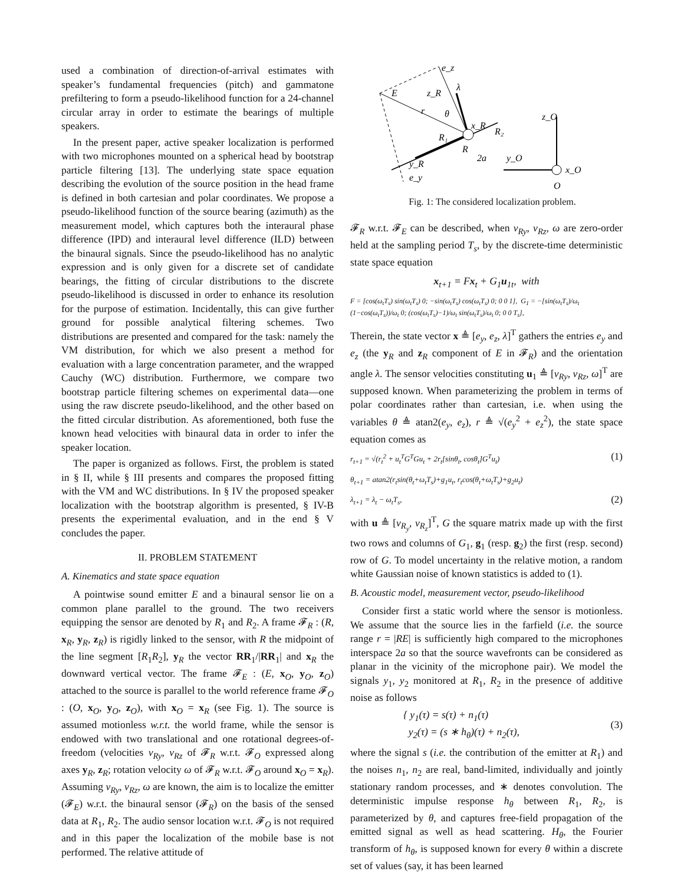used a combination of direction-of-arrival estimates with speaker’s fundamental frequencies (pitch) and gammatone prefiltering to form a pseudo-likelihood function for a 24-channel circular array in order to estimate the bearings of multiple speakers.
In the present paper, active speaker localization is performed with two microphones mounted on a spherical head by bootstrap particle filtering [13]. The underlying state space equation describing the evolution of the source position in the head frame is defined in both cartesian and polar coordinates. We propose a pseudo-likelihood function of the source bearing (azimuth) as the measurement model, which captures both the interaural phase difference (IPD) and interaural level difference (ILD) between the binaural signals. Since the pseudo-likelihood has no analytic expression and is only given for a discrete set of candidate bearings, the fitting of circular distributions to the discrete pseudo-likelihood is discussed in order to enhance its resolution for the purpose of estimation. Incidentally, this can give further ground for possible analytical filtering schemes. Two distributions are presented and compared for the task: namely the VM distribution, for which we also present a method for evaluation with a large concentration parameter, and the wrapped Cauchy (WC) distribution. Furthermore, we compare two bootstrap particle filtering schemes on experimental data—one using the raw discrete pseudo-likelihood, and the other based on the fitted circular distribution. As aforementioned, both fuse the known head velocities with binaural data in order to infer the speaker location.
The paper is organized as follows. First, the problem is stated in § II, while § III presents and compares the proposed fitting with the VM and WC distributions. In § IV the proposed speaker localization with the bootstrap algorithm is presented, § IV-B presents the experimental evaluation, and in the end § V concludes the paper.
II. PROBLEM STATEMENT
A. Kinematics and state space equation
A pointwise sound emitter E and a binaural sensor lie on a common plane parallel to the ground. The two receivers equipping the sensor are denoted by R<sub>1</sub> and R<sub>2</sub>. A frame 𝓕<sub>R</sub> : (R, x<sub>R</sub>, y<sub>R</sub>, z<sub>R</sub>) is rigidly linked to the sensor, with R the midpoint of the line segment [R<sub>1</sub>R<sub>2</sub>], y<sub>R</sub> the vector RR<sub>1</sub>/|RR<sub>1</sub>| and x<sub>R</sub> the downward vertical vector. The frame 𝓕<sub>E</sub> : (E, x<sub>O</sub>, y<sub>O</sub>, z<sub>O</sub>) attached to the source is parallel to the world reference frame 𝓕<sub>O</sub> : (O, x<sub>O</sub>, y<sub>O</sub>, z<sub>O</sub>), with x<sub>O</sub> = x<sub>R</sub> (see Fig. 1). The source is assumed motionless w.r.t. the world frame, while the sensor is endowed with two translational and one rotational degrees-of-freedom (velocities v<sub>Ry</sub>, v<sub>Rz</sub> of 𝓕<sub>R</sub> w.r.t. 𝓕<sub>O</sub> expressed along axes y<sub>R</sub>, z<sub>R</sub>; rotation velocity ω of 𝓕<sub>R</sub> w.r.t. 𝓕<sub>O</sub> around x<sub>O</sub> = x<sub>R</sub>). Assuming v<sub>Ry</sub>, v<sub>Rz</sub>, ω are known, the aim is to localize the emitter (𝓕<sub>E</sub>) w.r.t. the binaural sensor (𝓕<sub>R</sub>) on the basis of the sensed data at R<sub>1</sub>, R<sub>2</sub>. The audio sensor location w.r.t. 𝓕<sub>O</sub> is not required and in this paper the localization of the mobile base is not performed. The relative attitude of
E
r
θ
λ
R₁
R
R₂
2a
y_R
z_R
x_R
e_z
e_y
z_O
y_O
x_O
O
Fig. 1: The considered localization problem.
𝓕<sub>R</sub> w.r.t. 𝓕<sub>E</sub> can be described, when v<sub>Ry</sub>, v<sub>Rz</sub>, ω are zero-order held at the sampling period T<sub>s</sub>, by the discrete-time deterministic state space equation
x<sub>t+1</sub> = Fx<sub>t</sub> + G<sub>1</sub>u<sub>1t</sub>, with
F = [cos(ω<sub>t</sub>T<sub>s</sub>) sin(ω<sub>t</sub>T<sub>s</sub>) 0; −sin(ω<sub>t</sub>T<sub>s</sub>) cos(ω<sub>t</sub>T<sub>s</sub>) 0; 0 0 1], G<sub>1</sub> = −[sin(ω<sub>t</sub>T<sub>s</sub>)/ω<sub>t</sub> (1−cos(ω<sub>t</sub>T<sub>s</sub>))/ω<sub>t</sub> 0; (cos(ω<sub>t</sub>T<sub>s</sub>)−1)/ω<sub>t</sub> sin(ω<sub>t</sub>T<sub>s</sub>)/ω<sub>t</sub> 0; 0 0 T<sub>s</sub>],
Therein, the state vector x ≜ [e<sub>y</sub>, e<sub>z</sub>, λ]<sup>T</sup> gathers the entries e<sub>y</sub> and e<sub>z</sub> (the y<sub>R</sub> and z<sub>R</sub> component of E in 𝓕<sub>R</sub>) and the orientation angle λ. The sensor velocities constituting u<sub>1</sub> ≜ [v<sub>Ry</sub>, v<sub>Rz</sub>, ω]<sup>T</sup> are supposed known. When parameterizing the problem in terms of polar coordinates rather than cartesian, i.e. when using the variables θ ≜ atan2(e<sub>y</sub>, e<sub>z</sub>), r ≜ √(e<sub>y</sub><sup>2</sup> + e<sub>z</sub><sup>2</sup>), the state space equation comes as
r<sub>t+1</sub> = √(r<sub>t</sub><sup>2</sup> + u<sub>t</sub><sup>T</sup>G<sup>T</sup>Gu<sub>t</sub> + 2r<sub>t</sub>[sinθ<sub>t</sub>, cosθ<sub>t</sub>]G<sup>T</sup>u<sub>t</sub>) (1)
θ<sub>t+1</sub> = atan2(r<sub>t</sub>sin(θ<sub>t</sub>+ω<sub>t</sub>T<sub>s</sub>)+g<sub>1</sub>u<sub>t</sub>, r<sub>t</sub>cos(θ<sub>t</sub>+ω<sub>t</sub>T<sub>s</sub>)+g<sub>2</sub>u<sub>t</sub>)
λ<sub>t+1</sub> = λ<sub>t</sub> − ω<sub>t</sub>T<sub>s</sub>, (2)
with u ≜ [v<sub>R<sub>y</sub></sub>, v<sub>R<sub>z</sub></sub>]<sup>T</sup>, G the square matrix made up with the first two rows and columns of G<sub>1</sub>, g<sub>1</sub> (resp. g<sub>2</sub>) the first (resp. second) row of G. To model uncertainty in the relative motion, a random white Gaussian noise of known statistics is added to (1).
B. Acoustic model, measurement vector, pseudo-likelihood
Consider first a static world where the sensor is motionless. We assume that the source lies in the farfield (i.e. the source range r = |RE| is sufficiently high compared to the microphones interspace 2a so that the source wavefronts can be considered as planar in the vicinity of the microphone pair). We model the signals y<sub>1</sub>, y<sub>2</sub> monitored at R<sub>1</sub>, R<sub>2</sub> in the presence of additive noise as follows
{ y<sub>1</sub>(τ) = s(τ) + n<sub>1</sub>(τ)
y<sub>2</sub>(τ) = (s ∗ h<sub>θ</sub>)(τ) + n<sub>2</sub>(τ), (3)
where the signal s (i.e. the contribution of the emitter at R<sub>1</sub>) and the noises n<sub>1</sub>, n<sub>2</sub> are real, band-limited, individually and jointly stationary random processes, and ∗ denotes convolution. The deterministic impulse response h<sub>θ</sub> between R<sub>1</sub>, R<sub>2</sub>, is parameterized by θ, and captures free-field propagation of the emitted signal as well as head scattering. H<sub>θ</sub>, the Fourier transform of h<sub>θ</sub>, is supposed known for every θ within a discrete set of values (say, it has been learned